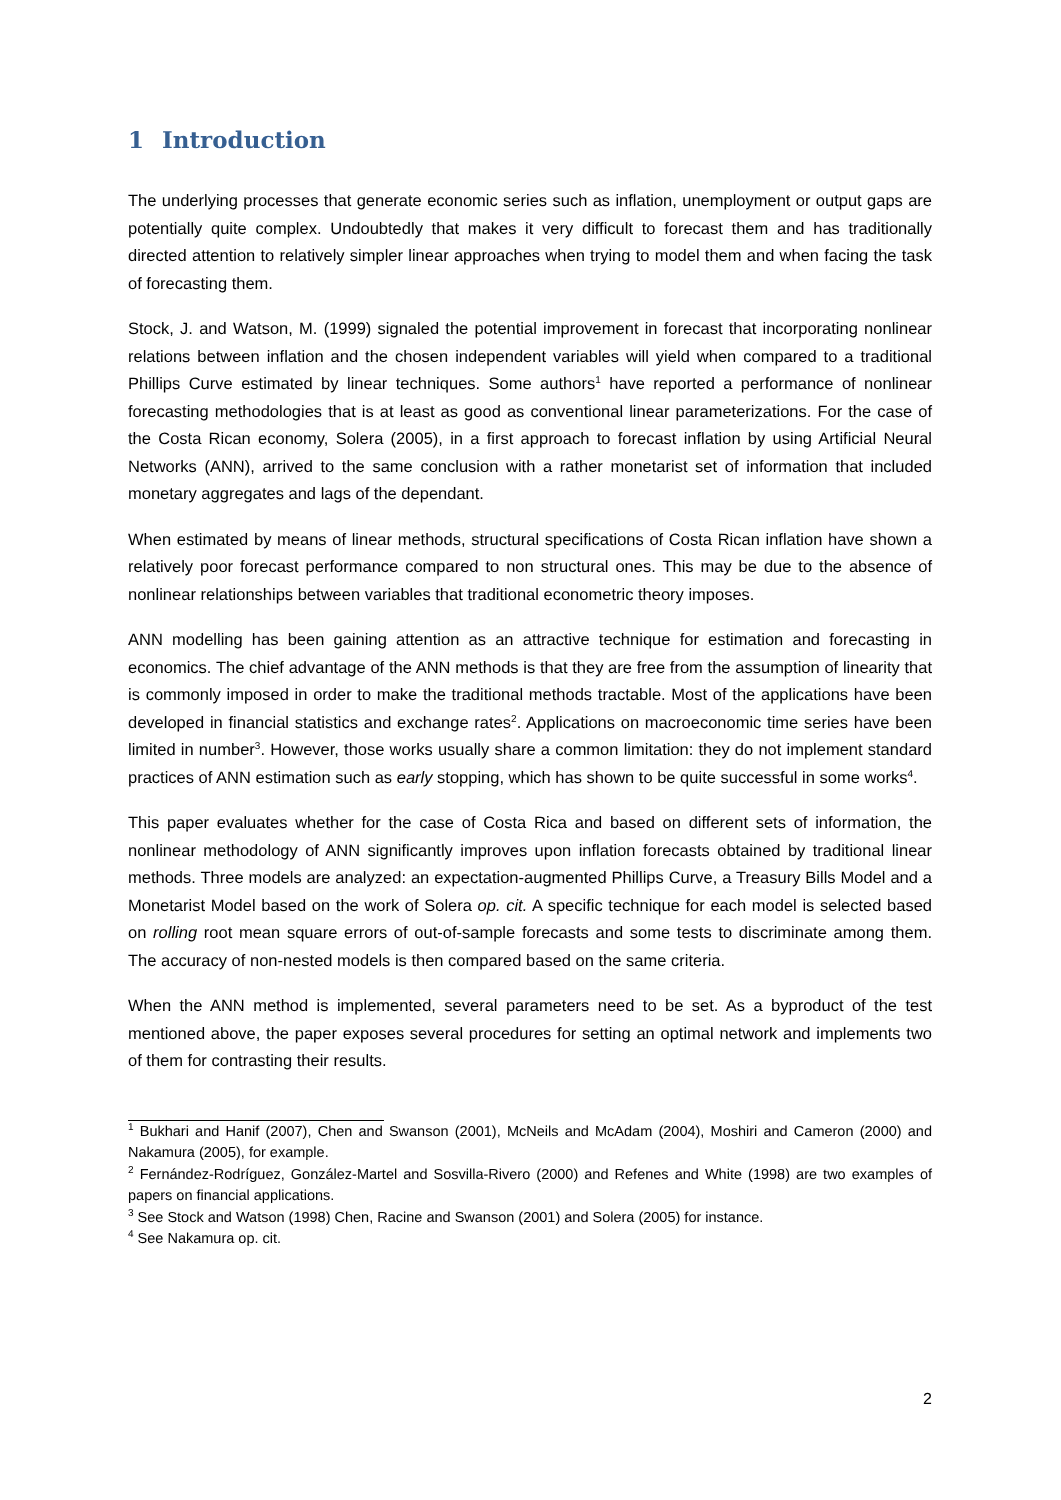1 Introduction
The underlying processes that generate economic series such as inflation, unemployment or output gaps are potentially quite complex. Undoubtedly that makes it very difficult to forecast them and has traditionally directed attention to relatively simpler linear approaches when trying to model them and when facing the task of forecasting them.
Stock, J. and Watson, M. (1999) signaled the potential improvement in forecast that incorporating nonlinear relations between inflation and the chosen independent variables will yield when compared to a traditional Phillips Curve estimated by linear techniques. Some authors<sup>1</sup> have reported a performance of nonlinear forecasting methodologies that is at least as good as conventional linear parameterizations. For the case of the Costa Rican economy, Solera (2005), in a first approach to forecast inflation by using Artificial Neural Networks (ANN), arrived to the same conclusion with a rather monetarist set of information that included monetary aggregates and lags of the dependant.
When estimated by means of linear methods, structural specifications of Costa Rican inflation have shown a relatively poor forecast performance compared to non structural ones. This may be due to the absence of nonlinear relationships between variables that traditional econometric theory imposes.
ANN modelling has been gaining attention as an attractive technique for estimation and forecasting in economics. The chief advantage of the ANN methods is that they are free from the assumption of linearity that is commonly imposed in order to make the traditional methods tractable. Most of the applications have been developed in financial statistics and exchange rates<sup>2</sup>. Applications on macroeconomic time series have been limited in number<sup>3</sup>. However, those works usually share a common limitation: they do not implement standard practices of ANN estimation such as early stopping, which has shown to be quite successful in some works<sup>4</sup>.
This paper evaluates whether for the case of Costa Rica and based on different sets of information, the nonlinear methodology of ANN significantly improves upon inflation forecasts obtained by traditional linear methods. Three models are analyzed: an expectation-augmented Phillips Curve, a Treasury Bills Model and a Monetarist Model based on the work of Solera op. cit. A specific technique for each model is selected based on rolling root mean square errors of out-of-sample forecasts and some tests to discriminate among them. The accuracy of non-nested models is then compared based on the same criteria.
When the ANN method is implemented, several parameters need to be set. As a byproduct of the test mentioned above, the paper exposes several procedures for setting an optimal network and implements two of them for contrasting their results.
<sup>1</sup> Bukhari and Hanif (2007), Chen and Swanson (2001), McNeils and McAdam (2004), Moshiri and Cameron (2000) and Nakamura (2005), for example.
<sup>2</sup> Fernández-Rodríguez, González-Martel and Sosvilla-Rivero (2000) and Refenes and White (1998) are two examples of papers on financial applications.
<sup>3</sup> See Stock and Watson (1998) Chen, Racine and Swanson (2001) and Solera (2005) for instance.
<sup>4</sup> See Nakamura op. cit.
2